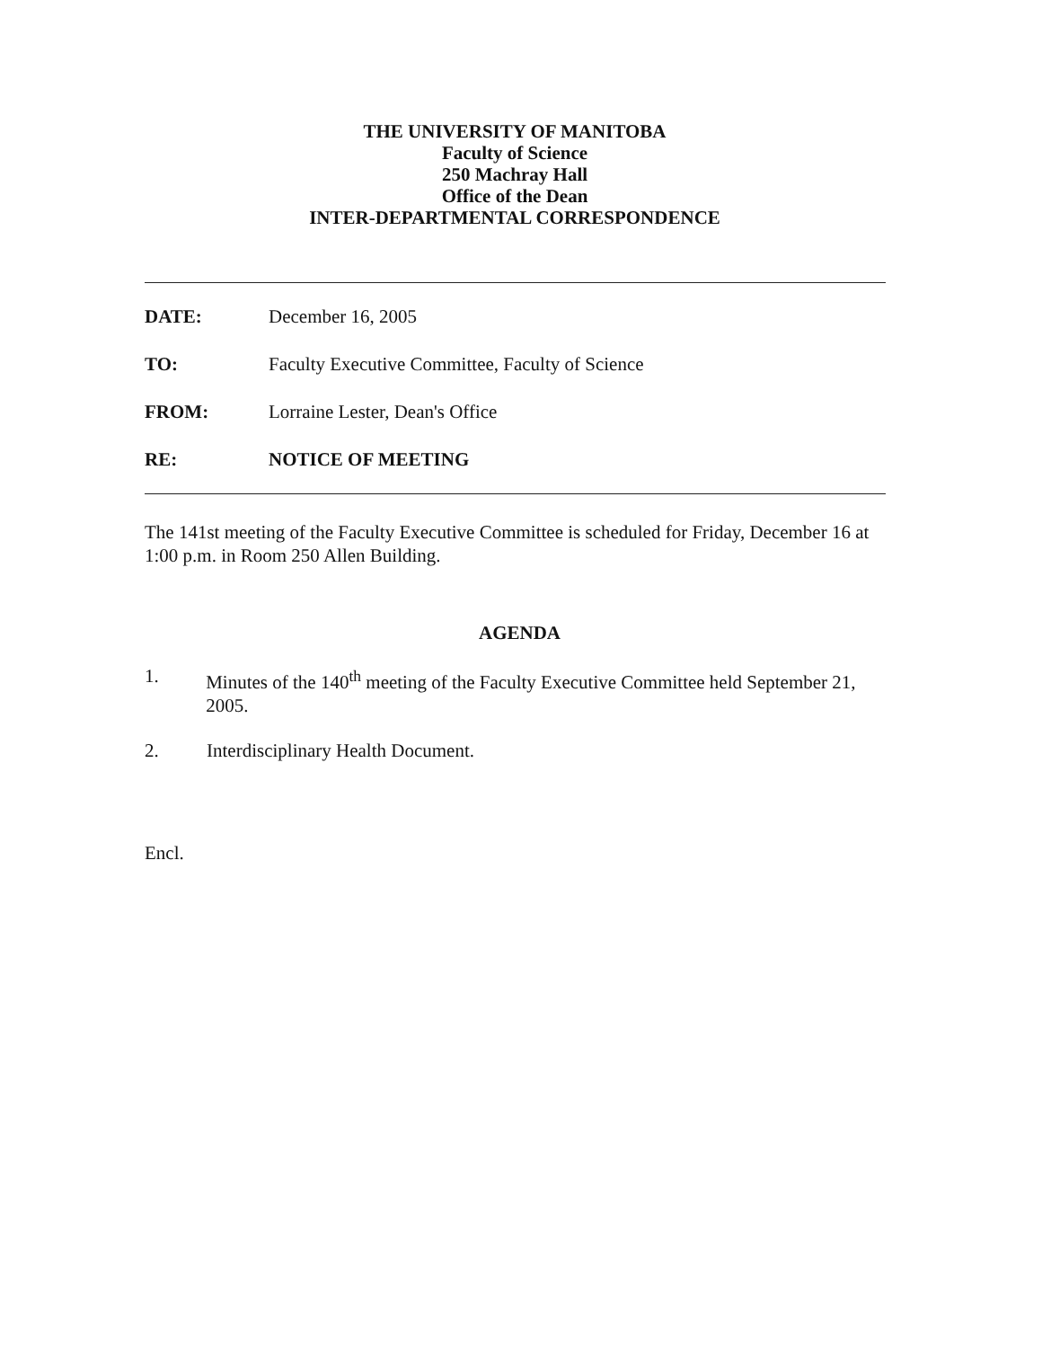THE UNIVERSITY OF MANITOBA
Faculty of Science
250 Machray Hall
Office of the Dean
INTER-DEPARTMENTAL CORRESPONDENCE
DATE: December 16, 2005
TO: Faculty Executive Committee, Faculty of Science
FROM: Lorraine Lester, Dean's Office
RE: NOTICE OF MEETING
The 141st meeting of the Faculty Executive Committee is scheduled for Friday, December 16 at 1:00 p.m. in Room 250 Allen Building.
AGENDA
1. Minutes of the 140<sup>th</sup> meeting of the Faculty Executive Committee held September 21, 2005.
2. Interdisciplinary Health Document.
Encl.